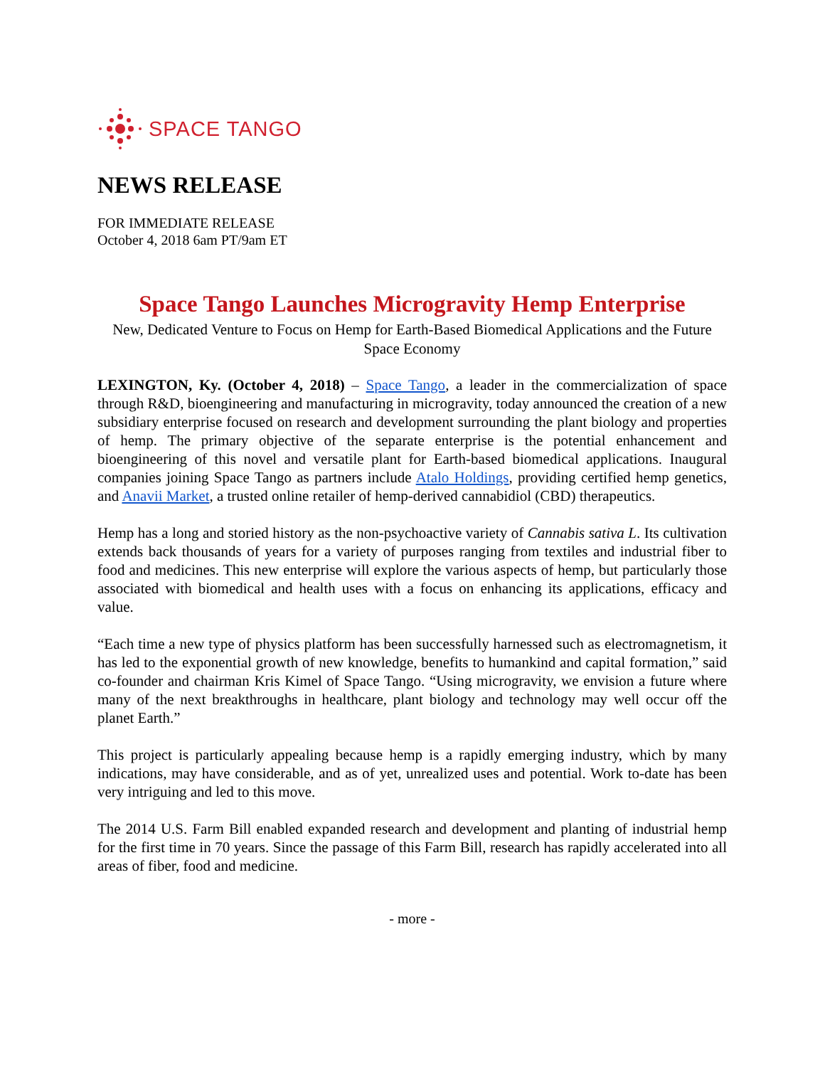SPACE TANGO
NEWS RELEASE
FOR IMMEDIATE RELEASE
October 4, 2018 6am PT/9am ET
Space Tango Launches Microgravity Hemp Enterprise
New, Dedicated Venture to Focus on Hemp for Earth-Based Biomedical Applications and the Future Space Economy
LEXINGTON, Ky. (October 4, 2018) – Space Tango, a leader in the commercialization of space through R&D, bioengineering and manufacturing in microgravity, today announced the creation of a new subsidiary enterprise focused on research and development surrounding the plant biology and properties of hemp. The primary objective of the separate enterprise is the potential enhancement and bioengineering of this novel and versatile plant for Earth-based biomedical applications. Inaugural companies joining Space Tango as partners include Atalo Holdings, providing certified hemp genetics, and Anavii Market, a trusted online retailer of hemp-derived cannabidiol (CBD) therapeutics.
Hemp has a long and storied history as the non-psychoactive variety of Cannabis sativa L. Its cultivation extends back thousands of years for a variety of purposes ranging from textiles and industrial fiber to food and medicines. This new enterprise will explore the various aspects of hemp, but particularly those associated with biomedical and health uses with a focus on enhancing its applications, efficacy and value.
“Each time a new type of physics platform has been successfully harnessed such as electromagnetism, it has led to the exponential growth of new knowledge, benefits to humankind and capital formation,” said co-founder and chairman Kris Kimel of Space Tango. “Using microgravity, we envision a future where many of the next breakthroughs in healthcare, plant biology and technology may well occur off the planet Earth.”
This project is particularly appealing because hemp is a rapidly emerging industry, which by many indications, may have considerable, and as of yet, unrealized uses and potential. Work to-date has been very intriguing and led to this move.
The 2014 U.S. Farm Bill enabled expanded research and development and planting of industrial hemp for the first time in 70 years. Since the passage of this Farm Bill, research has rapidly accelerated into all areas of fiber, food and medicine.
- more -